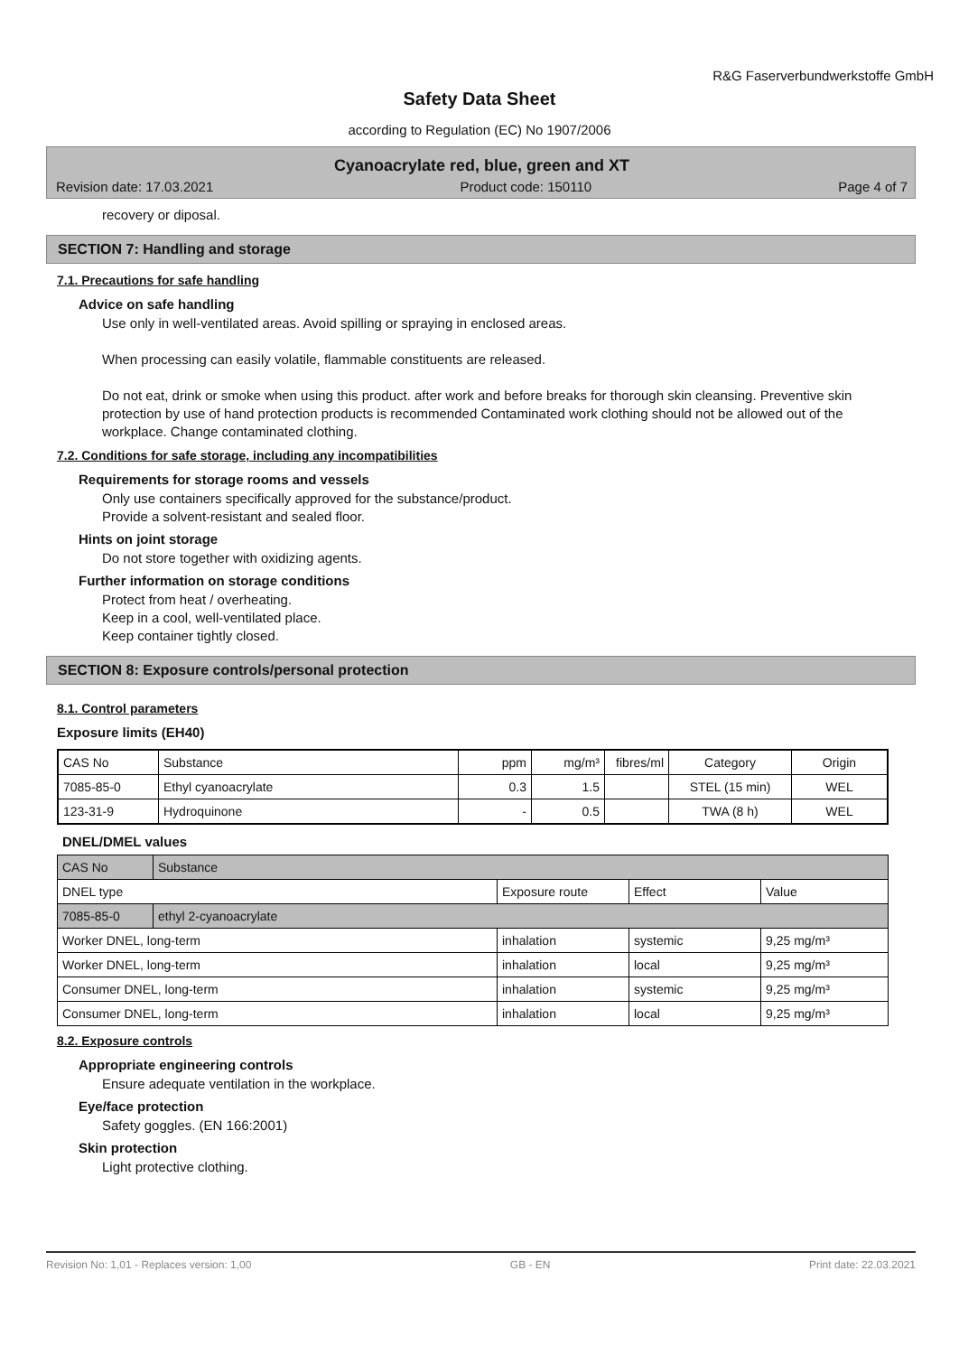R&G Faserverbundwerkstoffe GmbH
Safety Data Sheet
according to Regulation (EC) No 1907/2006
Cyanoacrylate red, blue, green and XT
Revision date: 17.03.2021 Product code: 150110 Page 4 of 7
recovery or diposal.
SECTION 7: Handling and storage
7.1. Precautions for safe handling
Advice on safe handling
Use only in well-ventilated areas. Avoid spilling or spraying in enclosed areas.
When processing can easily volatile, flammable constituents are released.
Do not eat, drink or smoke when using this product. after work and before breaks for thorough skin cleansing. Preventive skin protection by use of hand protection products is recommended Contaminated work clothing should not be allowed out of the workplace. Change contaminated clothing.
7.2. Conditions for safe storage, including any incompatibilities
Requirements for storage rooms and vessels
Only use containers specifically approved for the substance/product.
Provide a solvent-resistant and sealed floor.
Hints on joint storage
Do not store together with oxidizing agents.
Further information on storage conditions
Protect from heat / overheating.
Keep in a cool, well-ventilated place.
Keep container tightly closed.
SECTION 8: Exposure controls/personal protection
8.1. Control parameters
Exposure limits (EH40)
| CAS No | Substance | ppm | mg/m³ | fibres/ml | Category | Origin |
| 7085-85-0 | Ethyl cyanoacrylate | 0.3 | 1.5 | | STEL (15 min) | WEL |
| 123-31-9 | Hydroquinone | - | 0.5 | | TWA (8 h) | WEL |
DNEL/DMEL values
| CAS No | Substance | | | |
| DNEL type | | Exposure route | Effect | Value |
| 7085-85-0 | ethyl 2-cyanoacrylate | | | |
| Worker DNEL, long-term | | inhalation | systemic | 9,25 mg/m³ |
| Worker DNEL, long-term | | inhalation | local | 9,25 mg/m³ |
| Consumer DNEL, long-term | | inhalation | systemic | 9,25 mg/m³ |
| Consumer DNEL, long-term | | inhalation | local | 9,25 mg/m³ |
8.2. Exposure controls
Appropriate engineering controls
Ensure adequate ventilation in the workplace.
Eye/face protection
Safety goggles. (EN 166:2001)
Skin protection
Light protective clothing.
Revision No: 1,01 - Replaces version: 1,00 GB - EN Print date: 22.03.2021